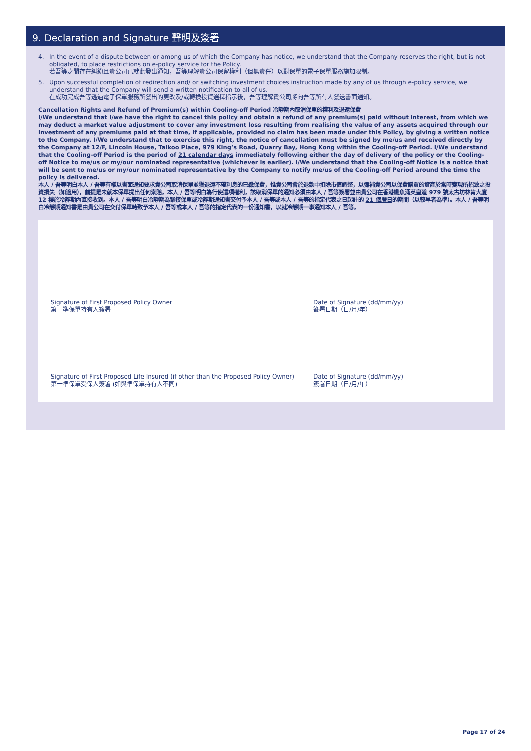9. Declaration and Signature 聲明及簽署
4. In the event of a dispute between or among us of which the Company has notice, we understand that the Company reserves the right, but is not obligated, to place restrictions on e-policy service for the Policy.
若吾等之間存在糾紛且貴公司已就此發出通知，吾等理解貴公司保留權利（但無責任）以對保單的電子保單服務施加限制。
5. Upon successful completion of redirection and/ or switching investment choices instruction made by any of us through e-policy service, we understand that the Company will send a written notification to all of us.
在成功完成吾等透過電子保單服務所發出的更改及/或轉換投資選擇指示後，吾等理解貴公司將向吾等所有人發送書面通知。
Cancellation Rights and Refund of Premium(s) within Cooling-off Period 冷靜期內取消保單的權利及退還保費
I/We understand that I/we have the right to cancel this policy and obtain a refund of any premium(s) paid without interest, from which we may deduct a market value adjustment to cover any investment loss resulting from realising the value of any assets acquired through our investment of any premiums paid at that time, if applicable, provided no claim has been made under this Policy, by giving a written notice to the Company. I/We understand that to exercise this right, the notice of cancellation must be signed by me/us and received directly by the Company at 12/F, Lincoln House, Taikoo Place, 979 King’s Road, Quarry Bay, Hong Kong within the Cooling-off Period. I/We understand that the Cooling-off Period is the period of 21 calendar days immediately following either the day of delivery of the policy or the Cooling-off Notice to me/us or my/our nominated representative (whichever is earlier). I/We understand that the Cooling-off Notice is a notice that will be sent to me/us or my/our nominated representative by the Company to notify me/us of the Cooling-off Period around the time the policy is delivered.
本人 / 吾等明白本人 / 吾等有權以書面通知要求貴公司取消保單並獲退還不帶利息的已繳保費，惟貴公司會於退款中扣除市值調整，以彌補貴公司以保費購買的資產於當時變現所招致之投資損失（如適用），前提是未就本保單提出任何索賠。本人 / 吾等明白為行使這項權利，該取消保單的通知必須由本人 / 吾等簽署並由貴公司在香港鰂魚涌英皇道 979 號太古坊林肯大廈 12 樓於冷靜期內直接收到。本人 / 吾等明白冷靜期為緊接保單或冷靜期通知書交付予本人 / 吾等或本人 / 吾等的指定代表之日起計的 21 個曆日的期間（以較早者為準）。本人 / 吾等明白冷靜期通知書是由貴公司在交付保單時致予本人 / 吾等或本人 / 吾等的指定代表的一份通知書，以就冷靜期一事通知本人 / 吾等。
Signature of First Proposed Policy Owner
第一準保單持有人簽署
Date of Signature (dd/mm/yy)
簽署日期（日/月/年）
Signature of First Proposed Life Insured (if other than the Proposed Policy Owner)
第一準保單受保人簽署 (如與準保單持有人不同)
Date of Signature (dd/mm/yy)
簽署日期（日/月/年）
Page 17 of 24